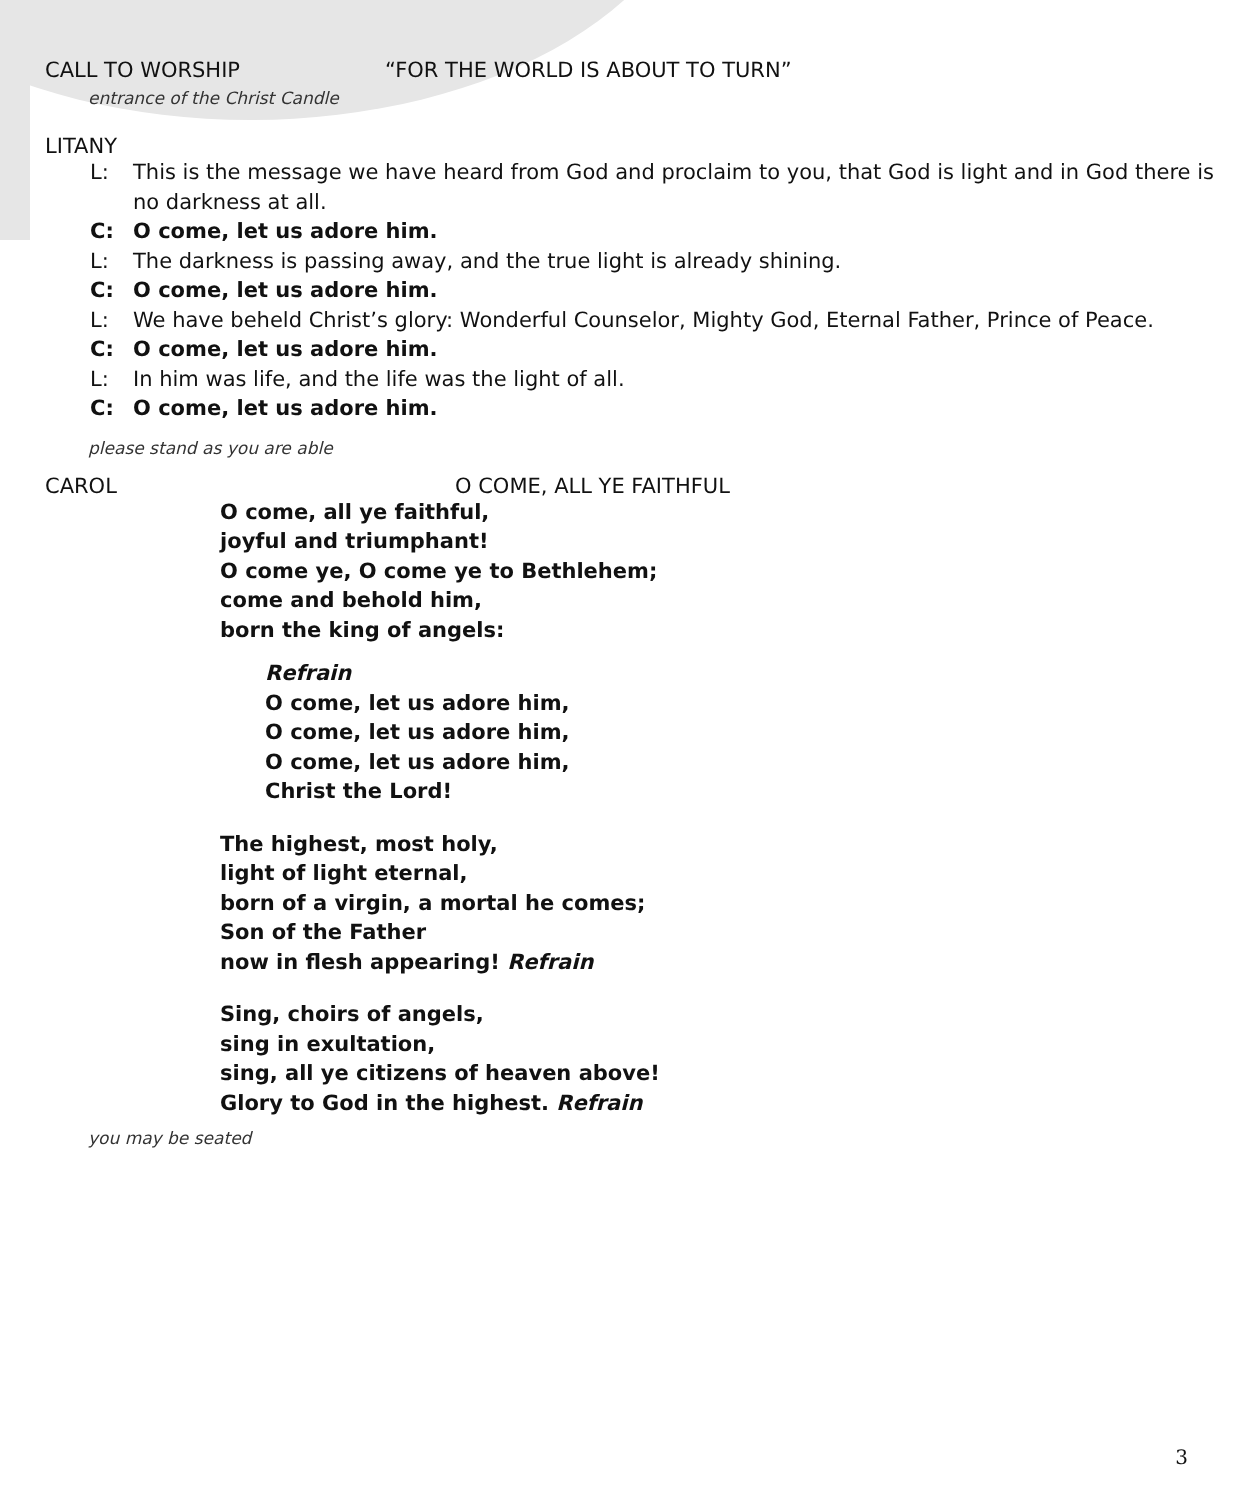CALL TO WORSHIP “FOR THE WORLD IS ABOUT TO TURN”
entrance of the Christ Candle
LITANY
L: This is the message we have heard from God and proclaim to you, that God is light and in God there is no darkness at all.
C: O come, let us adore him.
L: The darkness is passing away, and the true light is already shining.
C: O come, let us adore him.
L: We have beheld Christ’s glory: Wonderful Counselor, Mighty God, Eternal Father, Prince of Peace.
C: O come, let us adore him.
L: In him was life, and the life was the light of all.
C: O come, let us adore him.
please stand as you are able
CAROL O COME, ALL YE FAITHFUL
O come, all ye faithful,
joyful and triumphant!
O come ye, O come ye to Bethlehem;
come and behold him,
born the king of angels:
Refrain
O come, let us adore him,
O come, let us adore him,
O come, let us adore him,
Christ the Lord!
The highest, most holy,
light of light eternal,
born of a virgin, a mortal he comes;
Son of the Father
now in flesh appearing! Refrain
Sing, choirs of angels,
sing in exultation,
sing, all ye citizens of heaven above!
Glory to God in the highest. Refrain
you may be seated
3